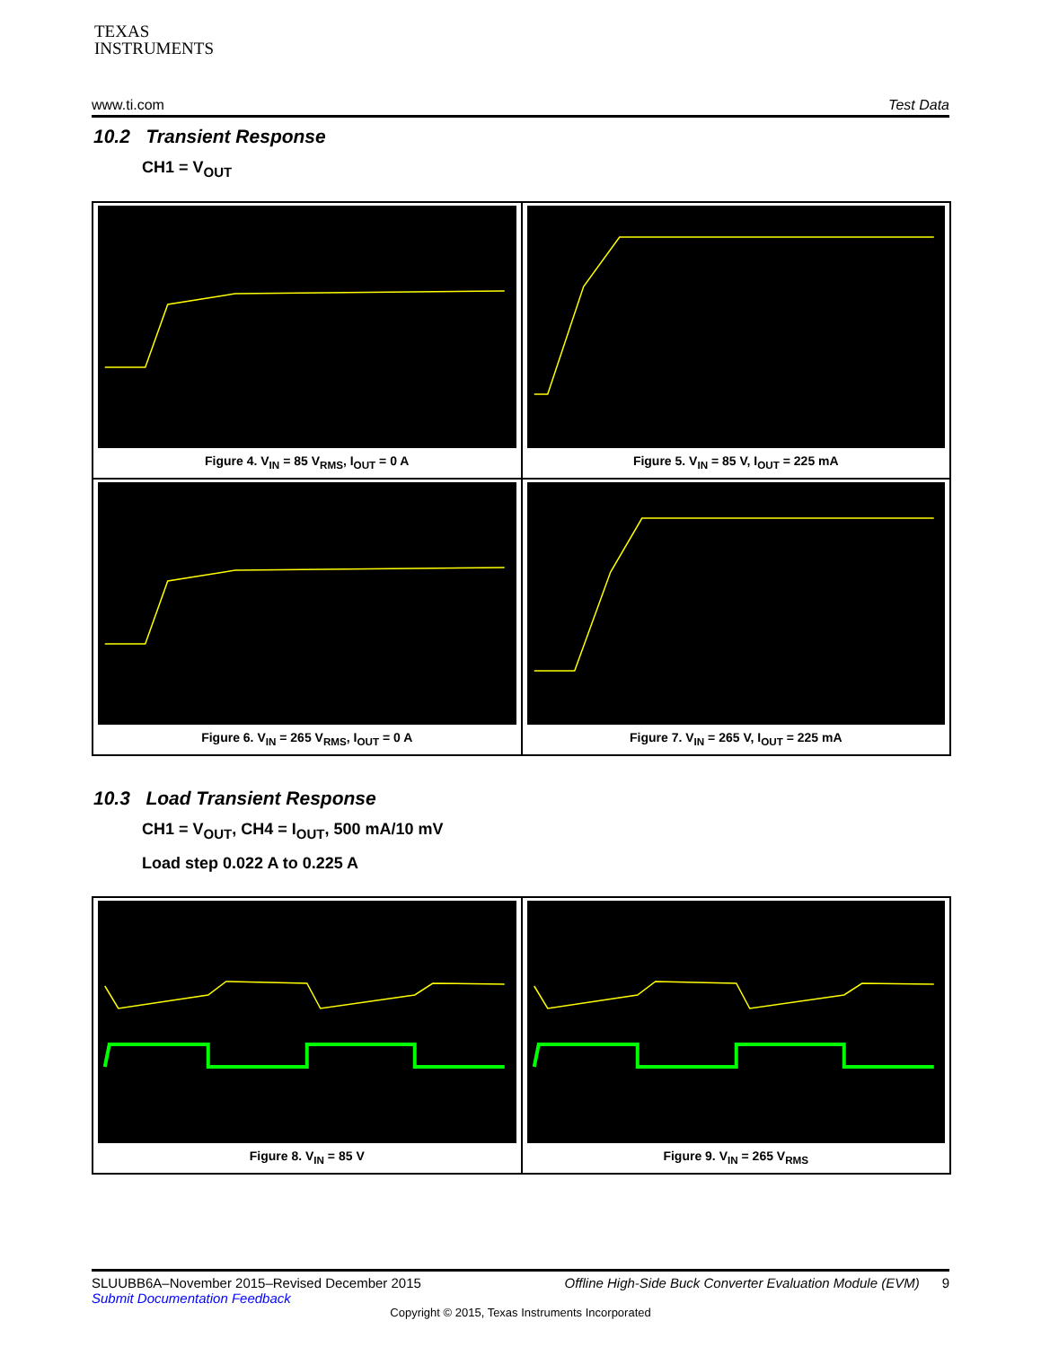TEXAS
INSTRUMENTS
www.ti.com Test Data
10.2 Transient Response
CH1 = V<sub>OUT</sub>
Figure 4. V<sub>IN</sub> = 85 V<sub>RMS</sub>, I<sub>OUT</sub> = 0 A
Figure 5. V<sub>IN</sub> = 85 V, I<sub>OUT</sub> = 225 mA
Figure 6. V<sub>IN</sub> = 265 V<sub>RMS</sub>, I<sub>OUT</sub> = 0 A
Figure 7. V<sub>IN</sub> = 265 V, I<sub>OUT</sub> = 225 mA
10.3 Load Transient Response
CH1 = V<sub>OUT</sub>, CH4 = I<sub>OUT</sub>, 500 mA/10 mV
Load step 0.022 A to 0.225 A
Figure 8. V<sub>IN</sub> = 85 V
Figure 9. V<sub>IN</sub> = 265 V<sub>RMS</sub>
SLUUBB6A–November 2015–Revised December 2015 Offline High-Side Buck Converter Evaluation Module (EVM) 9
Submit Documentation Feedback
Copyright © 2015, Texas Instruments Incorporated